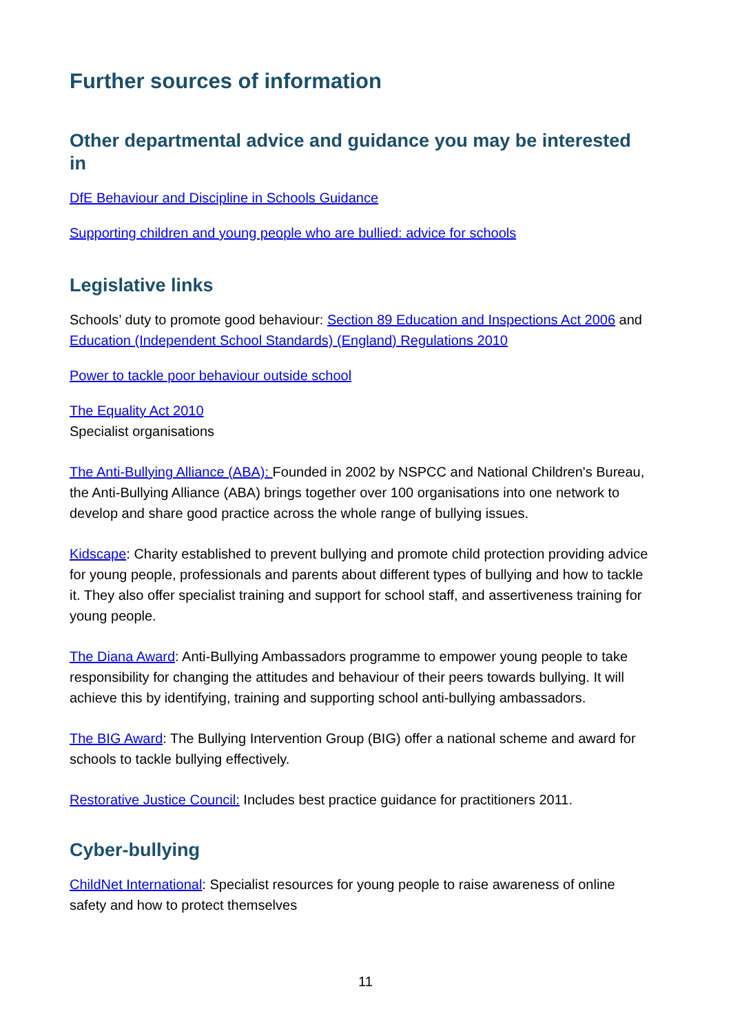Further sources of information
Other departmental advice and guidance you may be interested in
DfE Behaviour and Discipline in Schools Guidance
Supporting children and young people who are bullied: advice for schools
Legislative links
Schools’ duty to promote good behaviour: Section 89 Education and Inspections Act 2006 and Education (Independent School Standards) (England) Regulations 2010
Power to tackle poor behaviour outside school
The Equality Act 2010
Specialist organisations
The Anti-Bullying Alliance (ABA): Founded in 2002 by NSPCC and National Children's Bureau, the Anti-Bullying Alliance (ABA) brings together over 100 organisations into one network to develop and share good practice across the whole range of bullying issues.
Kidscape: Charity established to prevent bullying and promote child protection providing advice for young people, professionals and parents about different types of bullying and how to tackle it. They also offer specialist training and support for school staff, and assertiveness training for young people.
The Diana Award: Anti-Bullying Ambassadors programme to empower young people to take responsibility for changing the attitudes and behaviour of their peers towards bullying. It will achieve this by identifying, training and supporting school anti-bullying ambassadors.
The BIG Award: The Bullying Intervention Group (BIG) offer a national scheme and award for schools to tackle bullying effectively.
Restorative Justice Council: Includes best practice guidance for practitioners 2011.
Cyber-bullying
ChildNet International: Specialist resources for young people to raise awareness of online safety and how to protect themselves
11